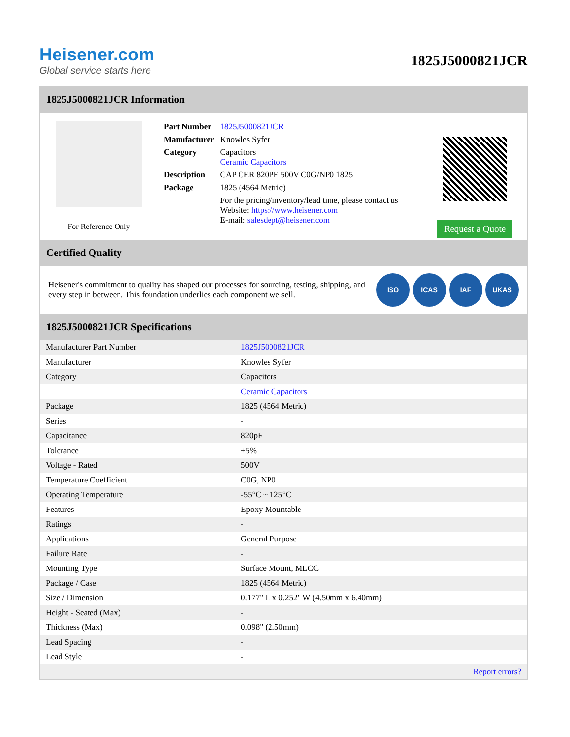Heisener.com
Global service starts here
1825J5000821JCR
1825J5000821JCR Information
For Reference Only
| Part Number | 1825J5000821JCR |
| Manufacturer | Knowles Syfer |
| Category | Capacitors Ceramic Capacitors |
| Description | CAP CER 820PF 500V C0G/NP0 1825 |
| Package | 1825 (4564 Metric) |
| | For the pricing/inventory/lead time, please contact us Website: https://www.heisener.com E-mail: salesdept@heisener.com |
Request a Quote
Certified Quality
Heisener's commitment to quality has shaped our processes for sourcing, testing, shipping, and every step in between. This foundation underlies each component we sell.
ISO ICAS IAF UKAS
1825J5000821JCR Specifications
| Manufacturer Part Number | 1825J5000821JCR |
| Manufacturer | Knowles Syfer |
| Category | Capacitors |
| | Ceramic Capacitors |
| Package | 1825 (4564 Metric) |
| Series | - |
| Capacitance | 820pF |
| Tolerance | ±5% |
| Voltage - Rated | 500V |
| Temperature Coefficient | C0G, NP0 |
| Operating Temperature | -55°C ~ 125°C |
| Features | Epoxy Mountable |
| Ratings | - |
| Applications | General Purpose |
| Failure Rate | - |
| Mounting Type | Surface Mount, MLCC |
| Package / Case | 1825 (4564 Metric) |
| Size / Dimension | 0.177" L x 0.252" W (4.50mm x 6.40mm) |
| Height - Seated (Max) | - |
| Thickness (Max) | 0.098" (2.50mm) |
| Lead Spacing | - |
| Lead Style | - |
| | Report errors? |